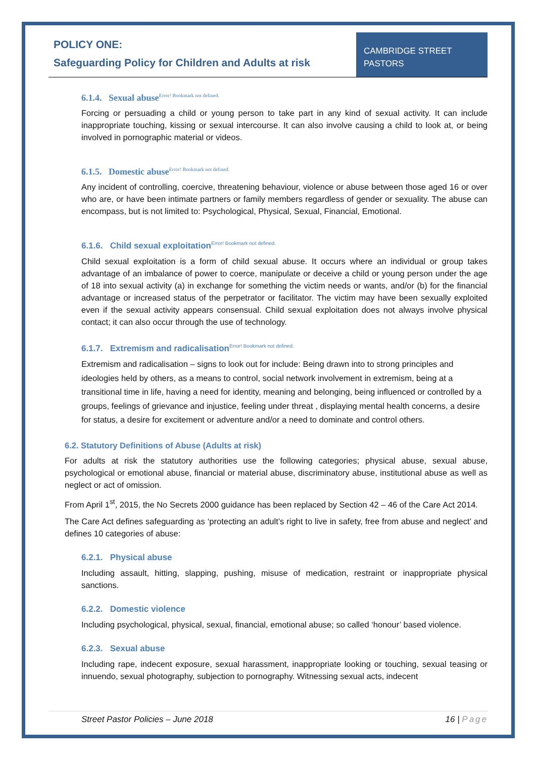POLICY ONE:
Safeguarding Policy for Children and Adults at risk
CAMBRIDGE STREET
PASTORS
6.1.4. Sexual abuse<sup>Error! Bookmark not defined.</sup>
Forcing or persuading a child or young person to take part in any kind of sexual activity. It can include inappropriate touching, kissing or sexual intercourse. It can also involve causing a child to look at, or being involved in pornographic material or videos.
6.1.5. Domestic abuse<sup>Error! Bookmark not defined.</sup>
Any incident of controlling, coercive, threatening behaviour, violence or abuse between those aged 16 or over who are, or have been intimate partners or family members regardless of gender or sexuality. The abuse can encompass, but is not limited to: Psychological, Physical, Sexual, Financial, Emotional.
6.1.6. Child sexual exploitation<sup>Error! Bookmark not defined.</sup>
Child sexual exploitation is a form of child sexual abuse. It occurs where an individual or group takes advantage of an imbalance of power to coerce, manipulate or deceive a child or young person under the age of 18 into sexual activity (a) in exchange for something the victim needs or wants, and/or (b) for the financial advantage or increased status of the perpetrator or facilitator. The victim may have been sexually exploited even if the sexual activity appears consensual. Child sexual exploitation does not always involve physical contact; it can also occur through the use of technology.
6.1.7. Extremism and radicalisation<sup>Error! Bookmark not defined.</sup>
Extremism and radicalisation – signs to look out for include: Being drawn into to strong principles and ideologies held by others, as a means to control, social network involvement in extremism, being at a transitional time in life, having a need for identity, meaning and belonging, being influenced or controlled by a groups, feelings of grievance and injustice, feeling under threat , displaying mental health concerns, a desire for status, a desire for excitement or adventure and/or a need to dominate and control others.
6.2. Statutory Definitions of Abuse (Adults at risk)
For adults at risk the statutory authorities use the following categories; physical abuse, sexual abuse, psychological or emotional abuse, financial or material abuse, discriminatory abuse, institutional abuse as well as neglect or act of omission.
From April 1<sup>st</sup>, 2015, the No Secrets 2000 guidance has been replaced by Section 42 – 46 of the Care Act 2014.
The Care Act defines safeguarding as ‘protecting an adult’s right to live in safety, free from abuse and neglect’ and defines 10 categories of abuse:
6.2.1. Physical abuse
Including assault, hitting, slapping, pushing, misuse of medication, restraint or inappropriate physical sanctions.
6.2.2. Domestic violence
Including psychological, physical, sexual, financial, emotional abuse; so called ‘honour’ based violence.
6.2.3. Sexual abuse
Including rape, indecent exposure, sexual harassment, inappropriate looking or touching, sexual teasing or innuendo, sexual photography, subjection to pornography. Witnessing sexual acts, indecent
Street Pastor Policies – June 2018 16 | Page